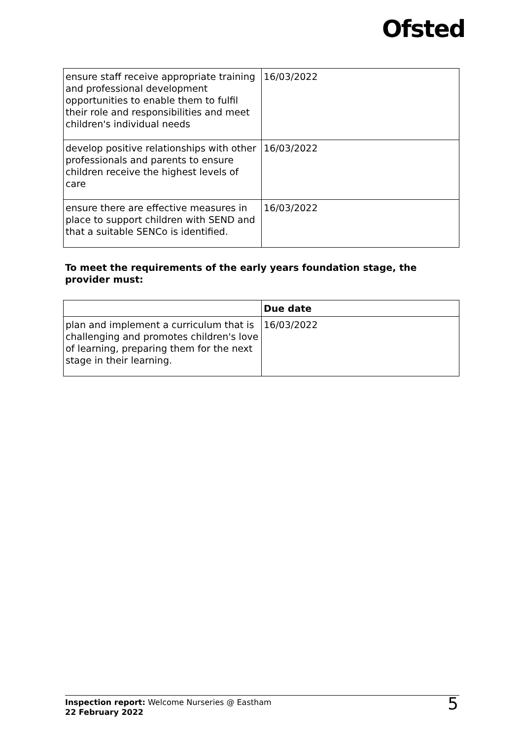Ofsted
| ensure staff receive appropriate training and professional development opportunities to enable them to fulfil their role and responsibilities and meet children's individual needs | 16/03/2022 |
| develop positive relationships with other professionals and parents to ensure children receive the highest levels of care | 16/03/2022 |
| ensure there are effective measures in place to support children with SEND and that a suitable SENCo is identified. | 16/03/2022 |
To meet the requirements of the early years foundation stage, the provider must:
| | Due date |
| --- | --- |
| plan and implement a curriculum that is challenging and promotes children's love of learning, preparing them for the next stage in their learning. | 16/03/2022 |
Inspection report: Welcome Nurseries @ Eastham
22 February 2022
5